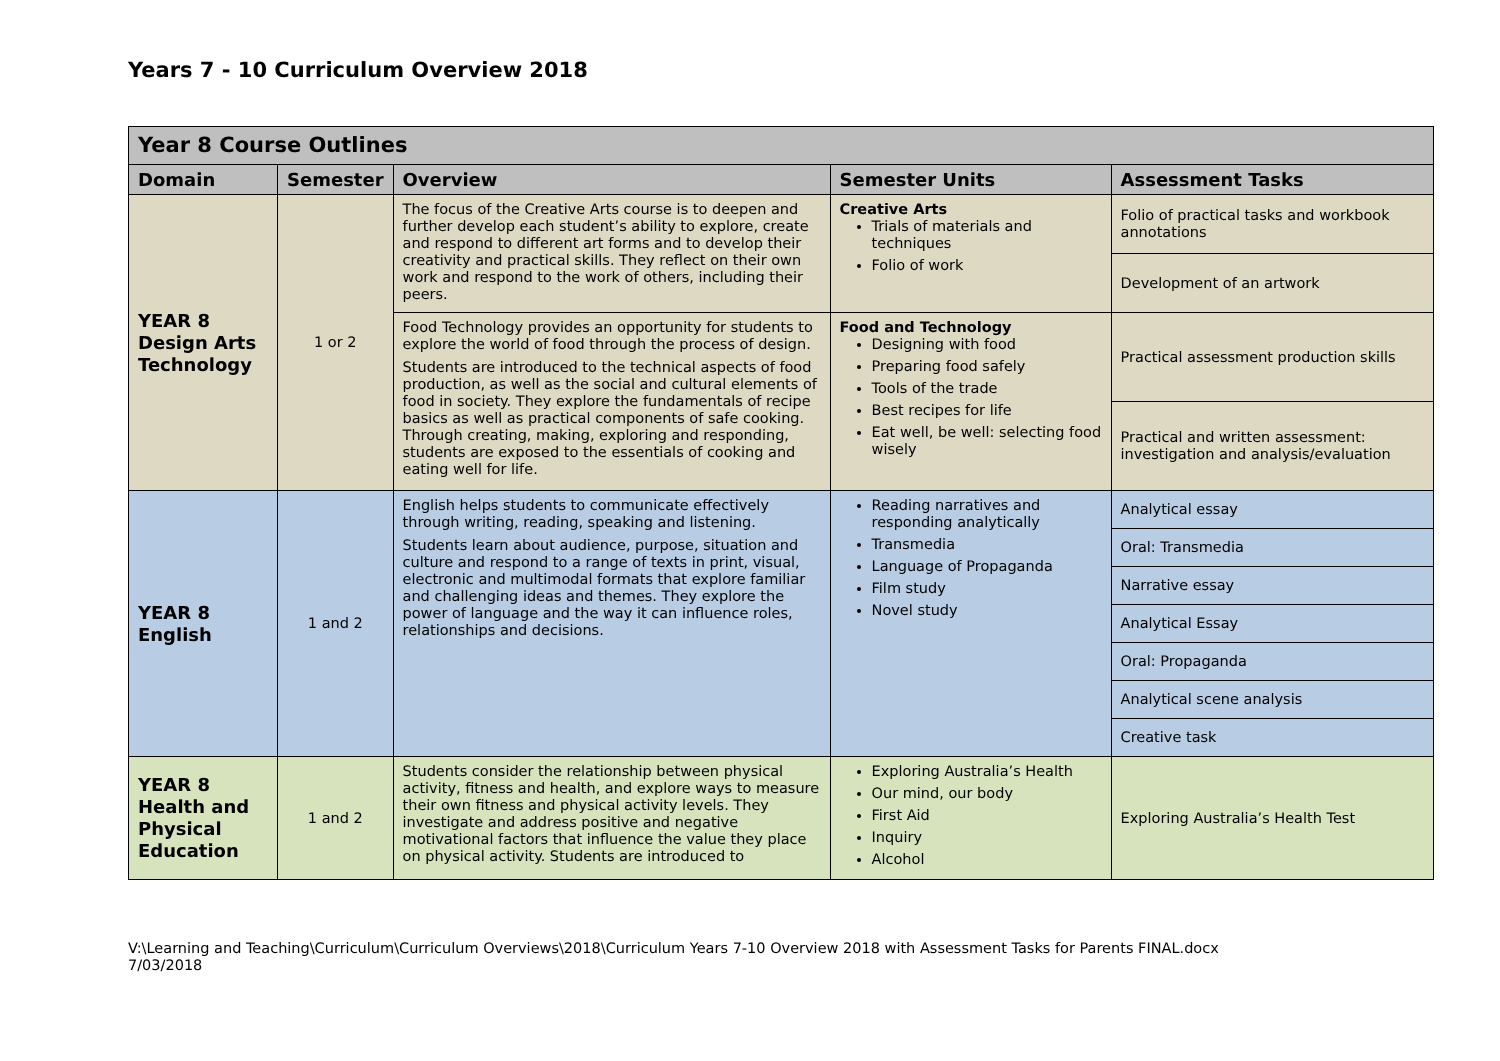Years 7 - 10 Curriculum Overview 2018
| Year 8 Course Outlines | | | | |
| --- | --- | --- | --- | --- |
| Domain | Semester | Overview | Semester Units | Assessment Tasks |
| YEAR 8 Design Arts Technology | 1 or 2 | The focus of the Creative Arts course is to deepen and further develop each student’s ability to explore, create and respond to different art forms and to develop their creativity and practical skills. They reflect on their own work and respond to the work of others, including their peers. | Creative Arts Trials of materials and techniques Folio of work | Folio of practical tasks and workbook annotations |
| | | | | Development of an artwork |
| | | Food Technology provides an opportunity for students to explore the world of food through the process of design. Students are introduced to the technical aspects of food production, as well as the social and cultural elements of food in society. They explore the fundamentals of recipe basics as well as practical components of safe cooking. Through creating, making, exploring and responding, students are exposed to the essentials of cooking and eating well for life. | Food and Technology Designing with food Preparing food safely Tools of the trade Best recipes for life Eat well, be well: selecting food wisely | Practical assessment production skills |
| | | | | Practical and written assessment: investigation and analysis/evaluation |
| YEAR 8 English | 1 and 2 | English helps students to communicate effectively through writing, reading, speaking and listening. Students learn about audience, purpose, situation and culture and respond to a range of texts in print, visual, electronic and multimodal formats that explore familiar and challenging ideas and themes. They explore the power of language and the way it can influence roles, relationships and decisions. | Reading narratives and responding analytically Transmedia Language of Propaganda Film study Novel study | Analytical essay |
| | | | | Oral: Transmedia |
| | | | | Narrative essay |
| | | | | Analytical Essay |
| | | | | Oral: Propaganda |
| | | | | Analytical scene analysis |
| | | | | Creative task |
| YEAR 8 Health and Physical Education | 1 and 2 | Students consider the relationship between physical activity, fitness and health, and explore ways to measure their own fitness and physical activity levels. They investigate and address positive and negative motivational factors that influence the value they place on physical activity. Students are introduced to | Exploring Australia’s Health Our mind, our body First Aid Inquiry Alcohol | Exploring Australia’s Health Test |
V:\Learning and Teaching\Curriculum\Curriculum Overviews\2018\Curriculum Years 7-10 Overview 2018 with Assessment Tasks for Parents FINAL.docx
7/03/2018